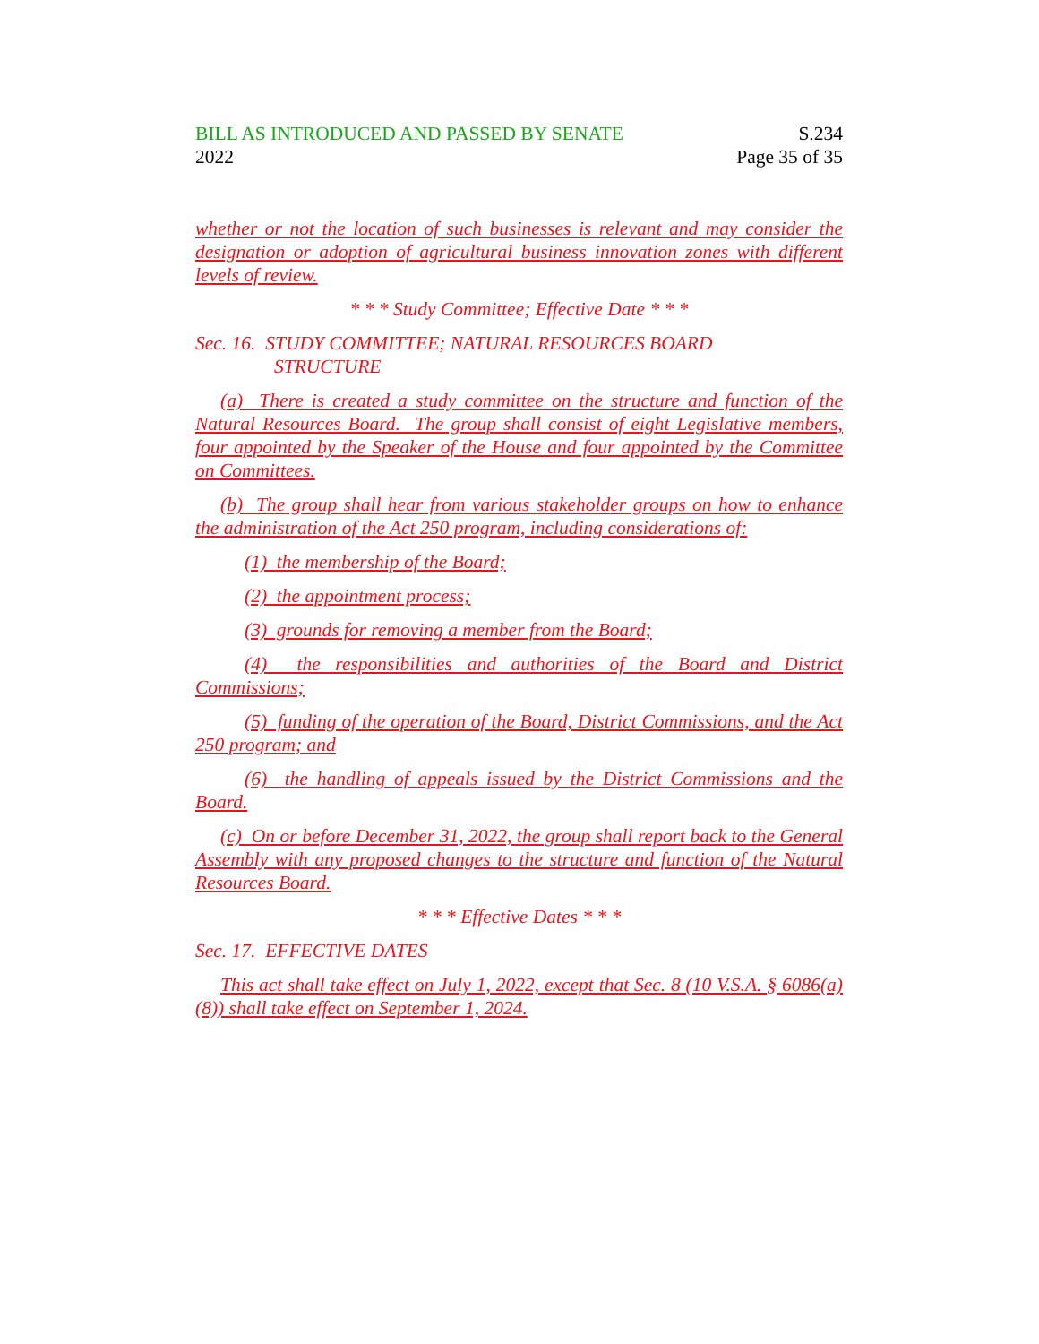BILL AS INTRODUCED AND PASSED BY SENATE
2022
S.234
Page 35 of 35
whether or not the location of such businesses is relevant and may consider the designation or adoption of agricultural business innovation zones with different levels of review.
* * * Study Committee; Effective Date * * *
Sec. 16. STUDY COMMITTEE; NATURAL RESOURCES BOARD
STRUCTURE
(a) There is created a study committee on the structure and function of the Natural Resources Board. The group shall consist of eight Legislative members, four appointed by the Speaker of the House and four appointed by the Committee on Committees.
(b) The group shall hear from various stakeholder groups on how to enhance the administration of the Act 250 program, including considerations of:
(1) the membership of the Board;
(2) the appointment process;
(3) grounds for removing a member from the Board;
(4) the responsibilities and authorities of the Board and District Commissions;
(5) funding of the operation of the Board, District Commissions, and the Act 250 program; and
(6) the handling of appeals issued by the District Commissions and the Board.
(c) On or before December 31, 2022, the group shall report back to the General Assembly with any proposed changes to the structure and function of the Natural Resources Board.
* * * Effective Dates * * *
Sec. 17. EFFECTIVE DATES
This act shall take effect on July 1, 2022, except that Sec. 8 (10 V.S.A. § 6086(a)(8)) shall take effect on September 1, 2024.